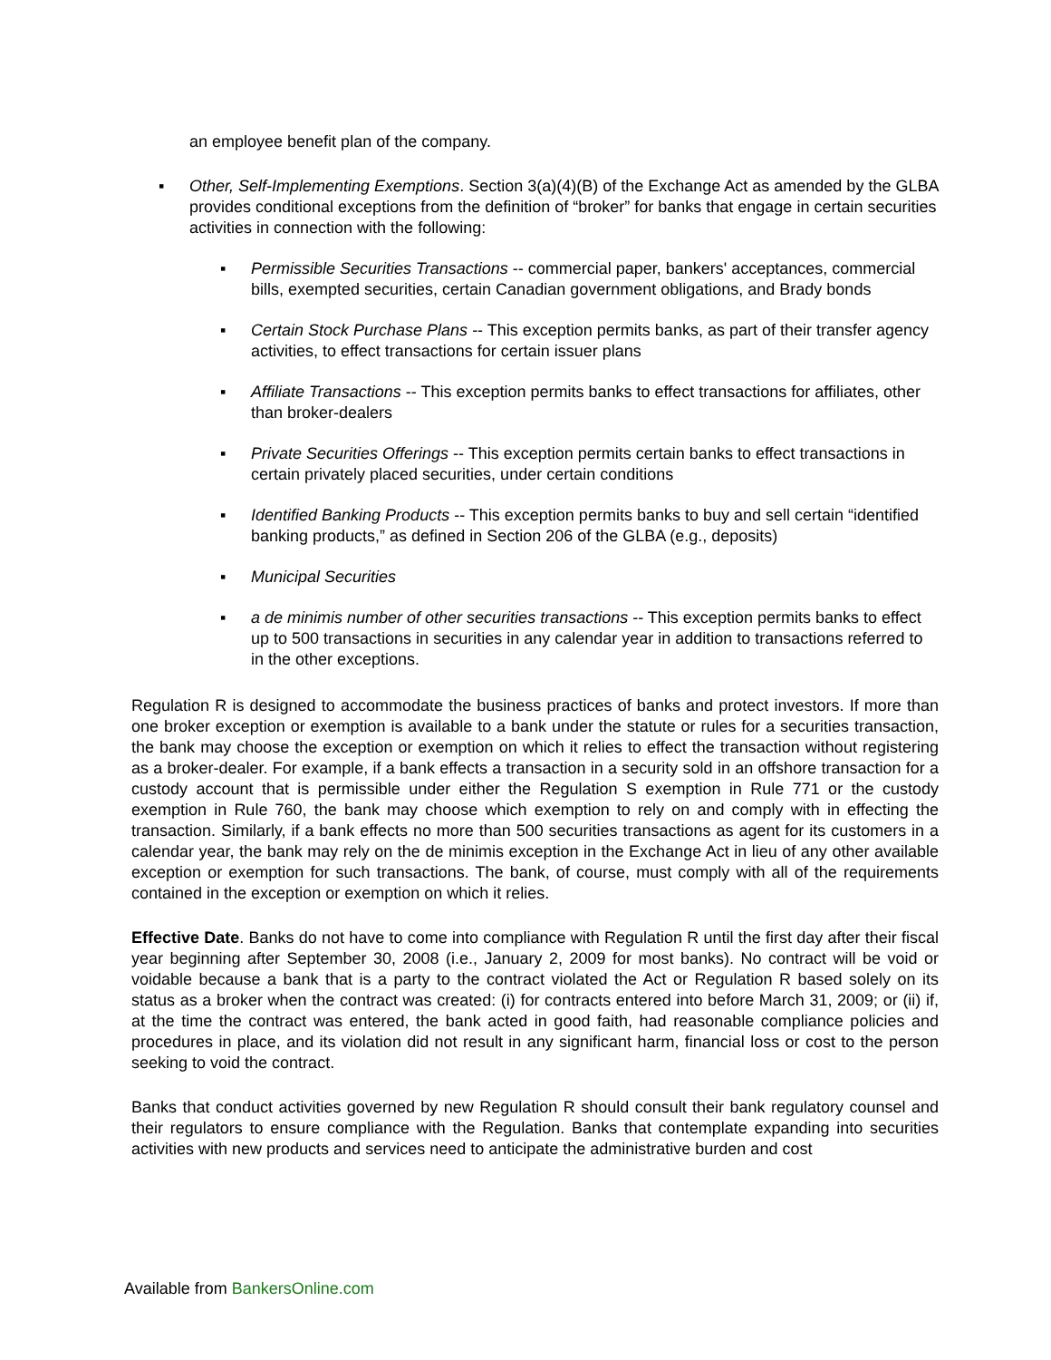an employee benefit plan of the company.
▪ Other, Self-Implementing Exemptions. Section 3(a)(4)(B) of the Exchange Act as amended by the GLBA provides conditional exceptions from the definition of “broker” for banks that engage in certain securities activities in connection with the following:
▪ Permissible Securities Transactions -- commercial paper, bankers' acceptances, commercial bills, exempted securities, certain Canadian government obligations, and Brady bonds
▪ Certain Stock Purchase Plans -- This exception permits banks, as part of their transfer agency activities, to effect transactions for certain issuer plans
▪ Affiliate Transactions -- This exception permits banks to effect transactions for affiliates, other than broker-dealers
▪ Private Securities Offerings -- This exception permits certain banks to effect transactions in certain privately placed securities, under certain conditions
▪ Identified Banking Products -- This exception permits banks to buy and sell certain “identified banking products,” as defined in Section 206 of the GLBA (e.g., deposits)
▪ Municipal Securities
▪ a de minimis number of other securities transactions -- This exception permits banks to effect up to 500 transactions in securities in any calendar year in addition to transactions referred to in the other exceptions.
Regulation R is designed to accommodate the business practices of banks and protect investors. If more than one broker exception or exemption is available to a bank under the statute or rules for a securities transaction, the bank may choose the exception or exemption on which it relies to effect the transaction without registering as a broker-dealer. For example, if a bank effects a transaction in a security sold in an offshore transaction for a custody account that is permissible under either the Regulation S exemption in Rule 771 or the custody exemption in Rule 760, the bank may choose which exemption to rely on and comply with in effecting the transaction. Similarly, if a bank effects no more than 500 securities transactions as agent for its customers in a calendar year, the bank may rely on the de minimis exception in the Exchange Act in lieu of any other available exception or exemption for such transactions. The bank, of course, must comply with all of the requirements contained in the exception or exemption on which it relies.
Effective Date. Banks do not have to come into compliance with Regulation R until the first day after their fiscal year beginning after September 30, 2008 (i.e., January 2, 2009 for most banks). No contract will be void or voidable because a bank that is a party to the contract violated the Act or Regulation R based solely on its status as a broker when the contract was created: (i) for contracts entered into before March 31, 2009; or (ii) if, at the time the contract was entered, the bank acted in good faith, had reasonable compliance policies and procedures in place, and its violation did not result in any significant harm, financial loss or cost to the person seeking to void the contract.
Banks that conduct activities governed by new Regulation R should consult their bank regulatory counsel and their regulators to ensure compliance with the Regulation. Banks that contemplate expanding into securities activities with new products and services need to anticipate the administrative burden and cost
Available from BankersOnline.com